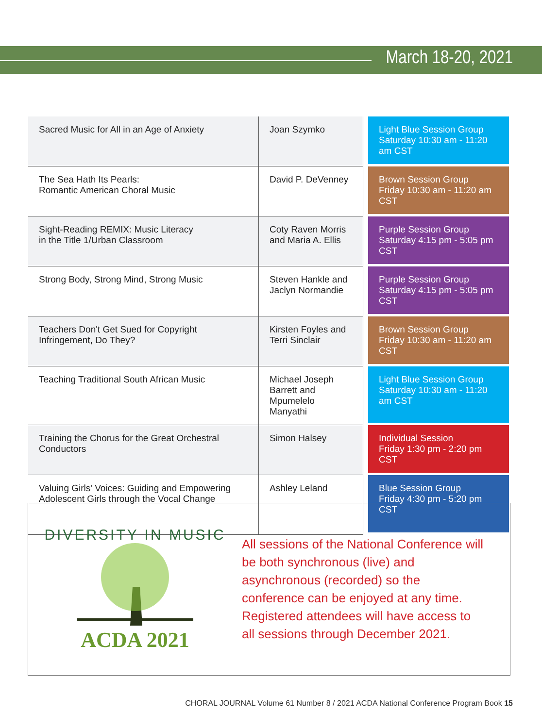March 18-20, 2021
| Sacred Music for All in an Age of Anxiety | Joan Szymko | Light Blue Session Group Saturday 10:30 am - 11:20 am CST |
| The Sea Hath Its Pearls: Romantic American Choral Music | David P. DeVenney | Brown Session Group Friday 10:30 am - 11:20 am CST |
| Sight-Reading REMIX: Music Literacy in the Title 1/Urban Classroom | Coty Raven Morris and Maria A. Ellis | Purple Session Group Saturday 4:15 pm - 5:05 pm CST |
| Strong Body, Strong Mind, Strong Music | Steven Hankle and Jaclyn Normandie | Purple Session Group Saturday 4:15 pm - 5:05 pm CST |
| Teachers Don't Get Sued for Copyright Infringement, Do They? | Kirsten Foyles and Terri Sinclair | Brown Session Group Friday 10:30 am - 11:20 am CST |
| Teaching Traditional South African Music | Michael Joseph Barrett and Mpumelelo Manyathi | Light Blue Session Group Saturday 10:30 am - 11:20 am CST |
| Training the Chorus for the Great Orchestral Conductors | Simon Halsey | Individual Session Friday 1:30 pm - 2:20 pm CST |
| Valuing Girls' Voices: Guiding and Empowering Adolescent Girls through the Vocal Change | Ashley Leland | Blue Session Group Friday 4:30 pm - 5:20 pm CST |
DIVERSITY IN MUSIC
ACDA 2021
All sessions of the National Conference will be both synchronous (live) and asynchronous (recorded) so the conference can be enjoyed at any time. Registered attendees will have access to all sessions through December 2021.
CHORAL JOURNAL Volume 61 Number 8 / 2021 ACDA National Conference Program Book 15